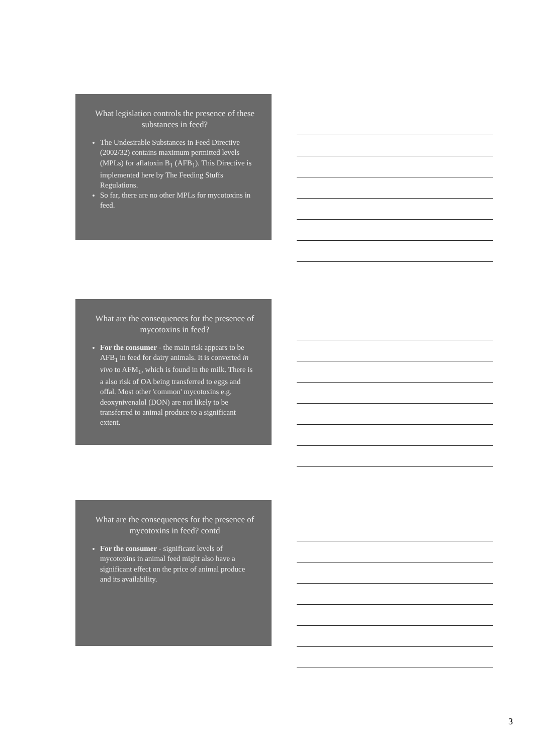What legislation controls the presence of these substances in feed?
The Undesirable Substances in Feed Directive (2002/32) contains maximum permitted levels (MPLs) for aflatoxin B<sub>1</sub> (AFB<sub>1</sub>). This Directive is implemented here by The Feeding Stuffs Regulations.
So far, there are no other MPLs for mycotoxins in feed.
What are the consequences for the presence of mycotoxins in feed?
For the consumer - the main risk appears to be AFB<sub>1</sub> in feed for dairy animals. It is converted in vivo to AFM<sub>1</sub>, which is found in the milk. There is a also risk of OA being transferred to eggs and offal. Most other 'common' mycotoxins e.g. deoxynivenalol (DON) are not likely to be transferred to animal produce to a significant extent.
What are the consequences for the presence of mycotoxins in feed? contd
For the consumer - significant levels of mycotoxins in animal feed might also have a significant effect on the price of animal produce and its availability.
3